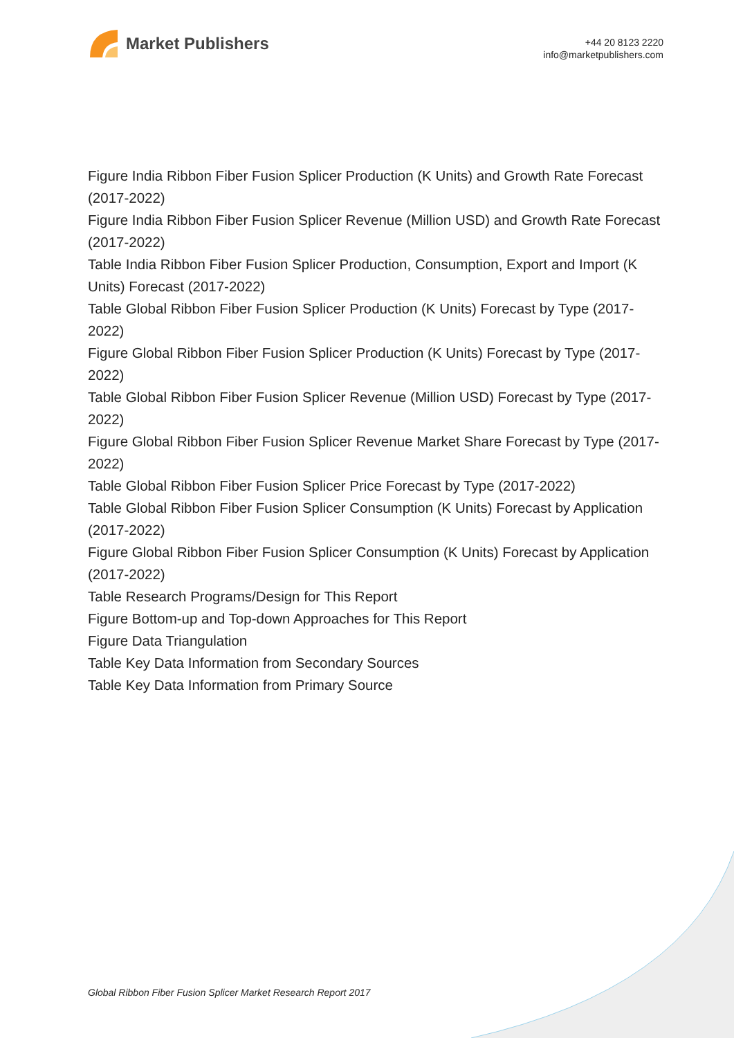Market Publishers
+44 20 8123 2220
info@marketpublishers.com
Figure India Ribbon Fiber Fusion Splicer Production (K Units) and Growth Rate Forecast (2017-2022)
Figure India Ribbon Fiber Fusion Splicer Revenue (Million USD) and Growth Rate Forecast (2017-2022)
Table India Ribbon Fiber Fusion Splicer Production, Consumption, Export and Import (K Units) Forecast (2017-2022)
Table Global Ribbon Fiber Fusion Splicer Production (K Units) Forecast by Type (2017-2022)
Figure Global Ribbon Fiber Fusion Splicer Production (K Units) Forecast by Type (2017-2022)
Table Global Ribbon Fiber Fusion Splicer Revenue (Million USD) Forecast by Type (2017-2022)
Figure Global Ribbon Fiber Fusion Splicer Revenue Market Share Forecast by Type (2017-2022)
Table Global Ribbon Fiber Fusion Splicer Price Forecast by Type (2017-2022)
Table Global Ribbon Fiber Fusion Splicer Consumption (K Units) Forecast by Application (2017-2022)
Figure Global Ribbon Fiber Fusion Splicer Consumption (K Units) Forecast by Application (2017-2022)
Table Research Programs/Design for This Report
Figure Bottom-up and Top-down Approaches for This Report
Figure Data Triangulation
Table Key Data Information from Secondary Sources
Table Key Data Information from Primary Source
Global Ribbon Fiber Fusion Splicer Market Research Report 2017